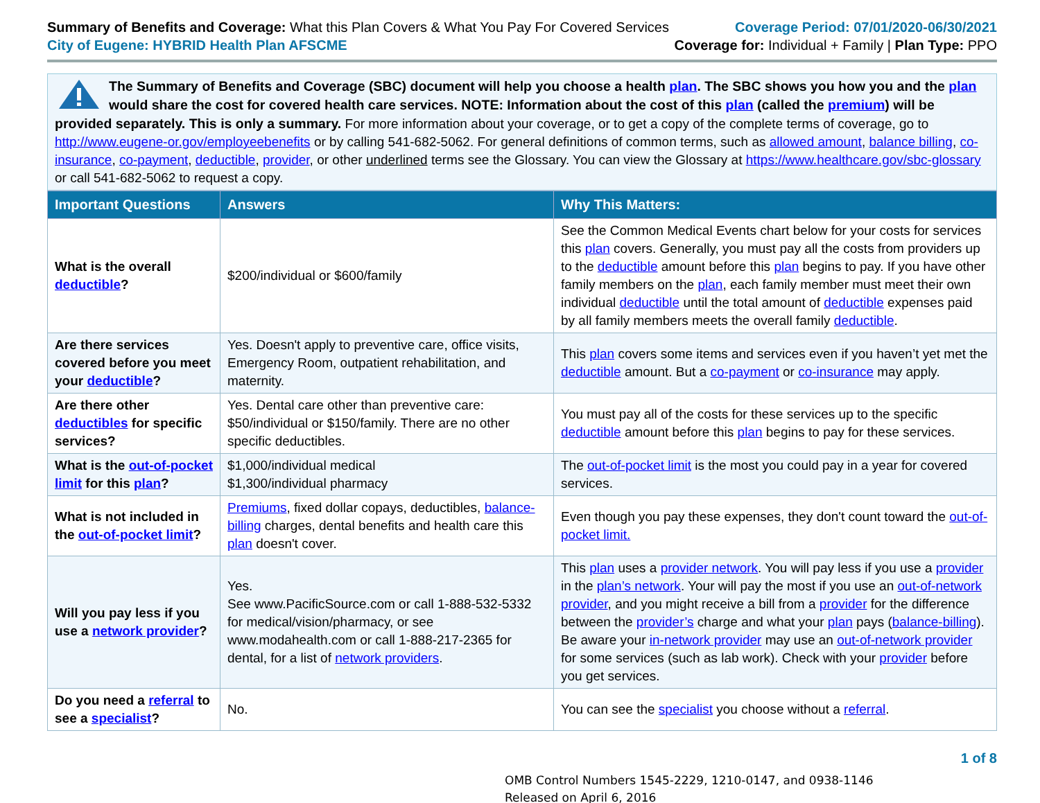Summary of Benefits and Coverage: What this Plan Covers & What You Pay For Covered Services
City of Eugene: HYBRID Health Plan AFSCME
Coverage Period: 07/01/2020-06/30/2021
Coverage for: Individual + Family | Plan Type: PPO
The Summary of Benefits and Coverage (SBC) document will help you choose a health plan. The SBC shows you how you and the plan would share the cost for covered health care services. NOTE: Information about the cost of this plan (called the premium) will be provided separately. This is only a summary. For more information about your coverage, or to get a copy of the complete terms of coverage, go to http://www.eugene-or.gov/employeebenefits or by calling 541-682-5062. For general definitions of common terms, such as allowed amount, balance billing, co-insurance, co-payment, deductible, provider, or other underlined terms see the Glossary. You can view the Glossary at https://www.healthcare.gov/sbc-glossary or call 541-682-5062 to request a copy.
| Important Questions | Answers | Why This Matters: |
| --- | --- | --- |
| What is the overall deductible ? | $200/individual or $600/family | See the Common Medical Events chart below for your costs for services this plan covers. Generally, you must pay all the costs from providers up to the deductible amount before this plan begins to pay. If you have other family members on the plan , each family member must meet their own individual deductible until the total amount of deductible expenses paid by all family members meets the overall family deductible . |
| Are there services covered before you meet your deductible ? | Yes. Doesn't apply to preventive care, office visits, Emergency Room, outpatient rehabilitation, and maternity. | This plan covers some items and services even if you haven’t yet met the deductible amount. But a co-payment or co-insurance may apply. |
| Are there other deductibles for specific services? | Yes. Dental care other than preventive care: $50/individual or $150/family. There are no other specific deductibles. | You must pay all of the costs for these services up to the specific deductible amount before this plan begins to pay for these services. |
| What is the out-of-pocket limit for this plan ? | $1,000/individual medical $1,300/individual pharmacy | The out-of-pocket limit is the most you could pay in a year for covered services. |
| What is not included in the out-of-pocket limit ? | Premiums , fixed dollar copays, deductibles, balance-billing charges, dental benefits and health care this plan doesn't cover. | Even though you pay these expenses, they don't count toward the out-of-pocket limit. |
| Will you pay less if you use a network provider ? | Yes. See www.PacificSource.com or call 1-888-532-5332 for medical/vision/pharmacy, or see www.modahealth.com or call 1-888-217-2365 for dental, for a list of network providers . | This plan uses a provider network . You will pay less if you use a provider in the plan’s network . Your will pay the most if you use an out-of-network provider , and you might receive a bill from a provider for the difference between the provider’s charge and what your plan pays ( balance-billing ). Be aware your in-network provider may use an out-of-network provider for some services (such as lab work). Check with your provider before you get services. |
| Do you need a referral to see a specialist ? | No. | You can see the specialist you choose without a referral . |
1 of 8
OMB Control Numbers 1545-2229, 1210-0147, and 0938-1146
Released on April 6, 2016